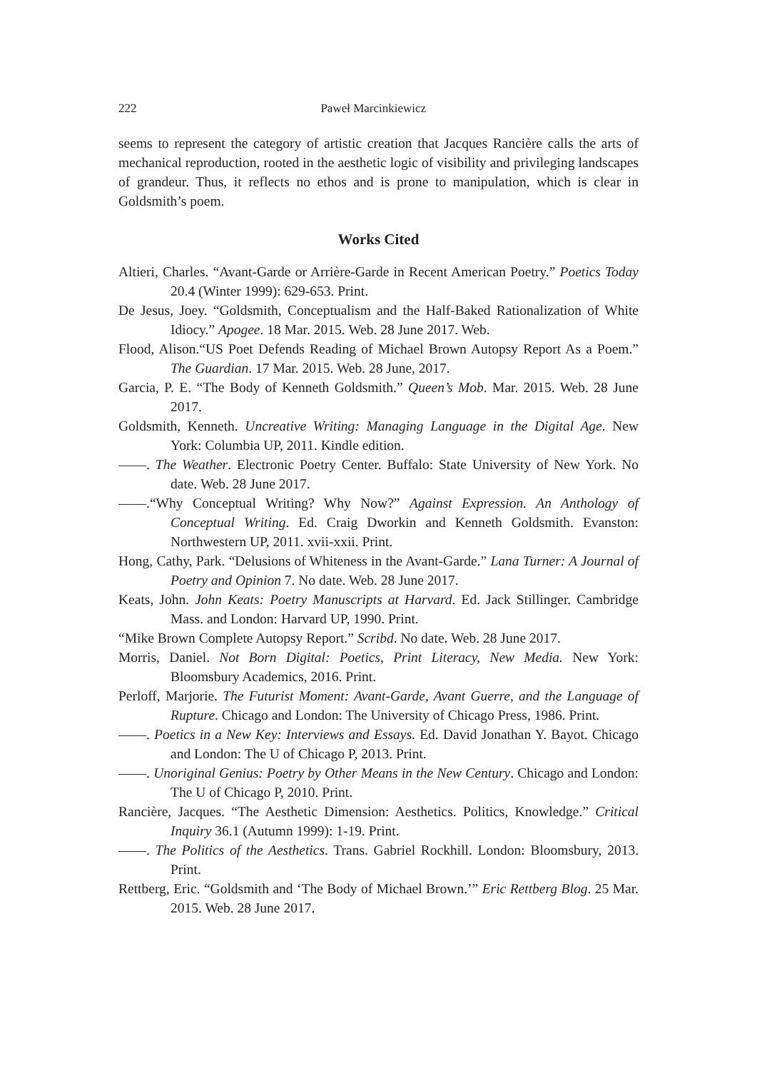222 Paweł Marcinkiewicz
seems to represent the category of artistic creation that Jacques Rancière calls the arts of mechanical reproduction, rooted in the aesthetic logic of visibility and privileging landscapes of grandeur. Thus, it reflects no ethos and is prone to manipulation, which is clear in Goldsmith’s poem.
Works Cited
Altieri, Charles. “Avant-Garde or Arrière-Garde in Recent American Poetry.” Poetics Today 20.4 (Winter 1999): 629-653. Print.
De Jesus, Joey. “Goldsmith, Conceptualism and the Half-Baked Rationalization of White Idiocy.” Apogee. 18 Mar. 2015. Web. 28 June 2017. Web.
Flood, Alison.“US Poet Defends Reading of Michael Brown Autopsy Report As a Poem.” The Guardian. 17 Mar. 2015. Web. 28 June, 2017.
Garcia, P. E. “The Body of Kenneth Goldsmith.” Queen’s Mob. Mar. 2015. Web. 28 June 2017.
Goldsmith, Kenneth. Uncreative Writing: Managing Language in the Digital Age. New York: Columbia UP, 2011. Kindle edition.
——. The Weather. Electronic Poetry Center. Buffalo: State University of New York. No date. Web. 28 June 2017.
——.“Why Conceptual Writing? Why Now?” Against Expression. An Anthology of Conceptual Writing. Ed. Craig Dworkin and Kenneth Goldsmith. Evanston: Northwestern UP, 2011. xvii-xxii. Print.
Hong, Cathy, Park. “Delusions of Whiteness in the Avant-Garde.” Lana Turner: A Journal of Poetry and Opinion 7. No date. Web. 28 June 2017.
Keats, John. John Keats: Poetry Manuscripts at Harvard. Ed. Jack Stillinger. Cambridge Mass. and London: Harvard UP, 1990. Print.
“Mike Brown Complete Autopsy Report.” Scribd. No date. Web. 28 June 2017.
Morris, Daniel. Not Born Digital: Poetics, Print Literacy, New Media. New York: Bloomsbury Academics, 2016. Print.
Perloff, Marjorie. The Futurist Moment: Avant-Garde, Avant Guerre, and the Language of Rupture. Chicago and London: The University of Chicago Press, 1986. Print.
——. Poetics in a New Key: Interviews and Essays. Ed. David Jonathan Y. Bayot. Chicago and London: The U of Chicago P, 2013. Print.
——. Unoriginal Genius: Poetry by Other Means in the New Century. Chicago and London: The U of Chicago P, 2010. Print.
Rancière, Jacques. “The Aesthetic Dimension: Aesthetics. Politics, Knowledge.” Critical Inquiry 36.1 (Autumn 1999): 1-19. Print.
——. The Politics of the Aesthetics. Trans. Gabriel Rockhill. London: Bloomsbury, 2013. Print.
Rettberg, Eric. “Goldsmith and ‘The Body of Michael Brown.’” Eric Rettberg Blog. 25 Mar. 2015. Web. 28 June 2017.